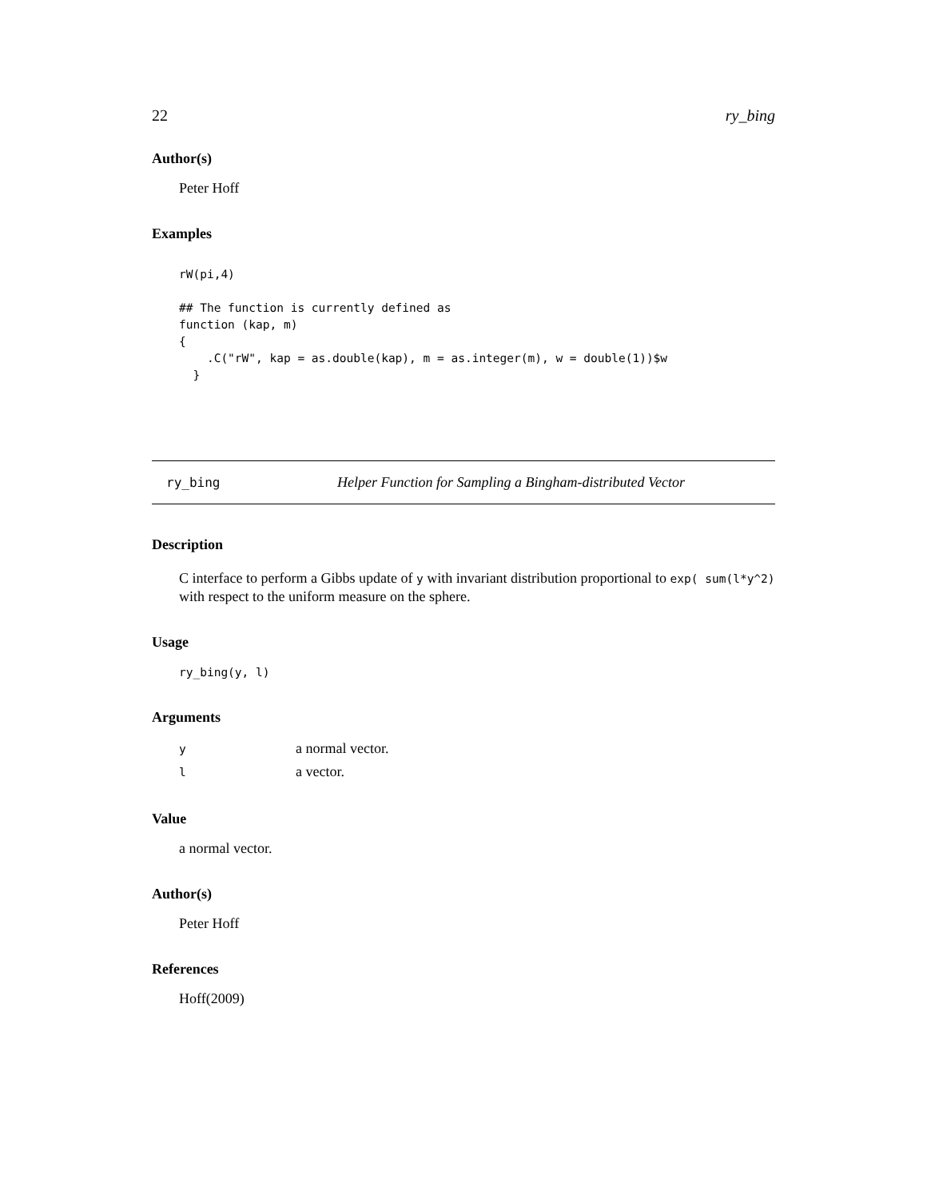22 ry_bing
Author(s)
Peter Hoff
Examples
rW(pi,4)

## The function is currently defined as
function (kap, m)
{
    .C("rW", kap = as.double(kap), m = as.integer(m), w = double(1))$w
  }
ry_bing Helper Function for Sampling a Bingham-distributed Vector
Description
C interface to perform a Gibbs update of y with invariant distribution proportional to exp( sum(l*y^2) with respect to the uniform measure on the sphere.
Usage
ry_bing(y, l)
Arguments
| y | a normal vector. |
| l | a vector. |
Value
a normal vector.
Author(s)
Peter Hoff
References
Hoff(2009)